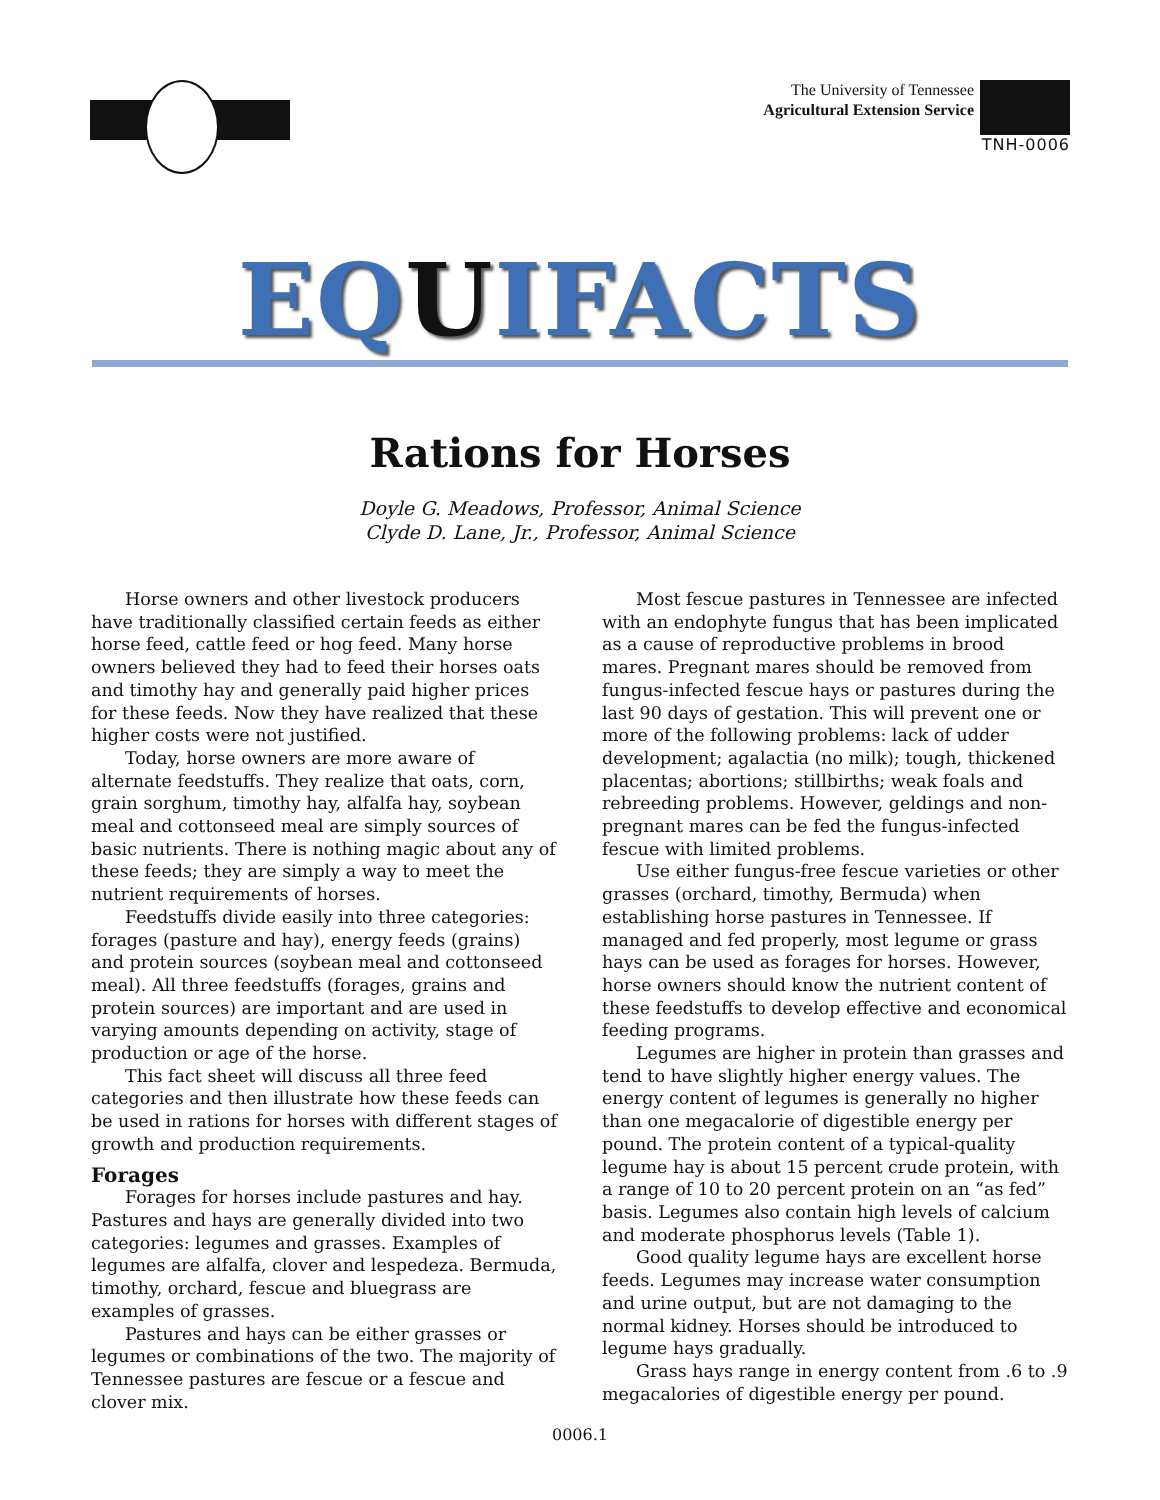The University of Tennessee
Agricultural Extension Service
TNH-0006
EQUIFACTS
Rations for Horses
Doyle G. Meadows, Professor, Animal Science
Clyde D. Lane, Jr., Professor, Animal Science
Horse owners and other livestock producers have traditionally classified certain feeds as either horse feed, cattle feed or hog feed. Many horse owners believed they had to feed their horses oats and timothy hay and generally paid higher prices for these feeds. Now they have realized that these higher costs were not justified.
Today, horse owners are more aware of alternate feedstuffs. They realize that oats, corn, grain sorghum, timothy hay, alfalfa hay, soybean meal and cottonseed meal are simply sources of basic nutrients. There is nothing magic about any of these feeds; they are simply a way to meet the nutrient requirements of horses.
Feedstuffs divide easily into three categories: forages (pasture and hay), energy feeds (grains) and protein sources (soybean meal and cottonseed meal). All three feedstuffs (forages, grains and protein sources) are important and are used in varying amounts depending on activity, stage of production or age of the horse.
This fact sheet will discuss all three feed categories and then illustrate how these feeds can be used in rations for horses with different stages of growth and production requirements.
Forages
Forages for horses include pastures and hay. Pastures and hays are generally divided into two categories: legumes and grasses. Examples of legumes are alfalfa, clover and lespedeza. Bermuda, timothy, orchard, fescue and bluegrass are examples of grasses.
Pastures and hays can be either grasses or legumes or combinations of the two. The majority of Tennessee pastures are fescue or a fescue and clover mix.
Most fescue pastures in Tennessee are infected with an endophyte fungus that has been implicated as a cause of reproductive problems in brood mares. Pregnant mares should be removed from fungus-infected fescue hays or pastures during the last 90 days of gestation. This will prevent one or more of the following problems: lack of udder development; agalactia (no milk); tough, thickened placentas; abortions; stillbirths; weak foals and rebreeding problems. However, geldings and non-pregnant mares can be fed the fungus-infected fescue with limited problems.
Use either fungus-free fescue varieties or other grasses (orchard, timothy, Bermuda) when establishing horse pastures in Tennessee. If managed and fed properly, most legume or grass hays can be used as forages for horses. However, horse owners should know the nutrient content of these feedstuffs to develop effective and economical feeding programs.
Legumes are higher in protein than grasses and tend to have slightly higher energy values. The energy content of legumes is generally no higher than one megacalorie of digestible energy per pound. The protein content of a typical-quality legume hay is about 15 percent crude protein, with a range of 10 to 20 percent protein on an “as fed” basis. Legumes also contain high levels of calcium and moderate phosphorus levels (Table 1).
Good quality legume hays are excellent horse feeds. Legumes may increase water consumption and urine output, but are not damaging to the normal kidney. Horses should be introduced to legume hays gradually.
Grass hays range in energy content from .6 to .9 megacalories of digestible energy per pound.
0006.1